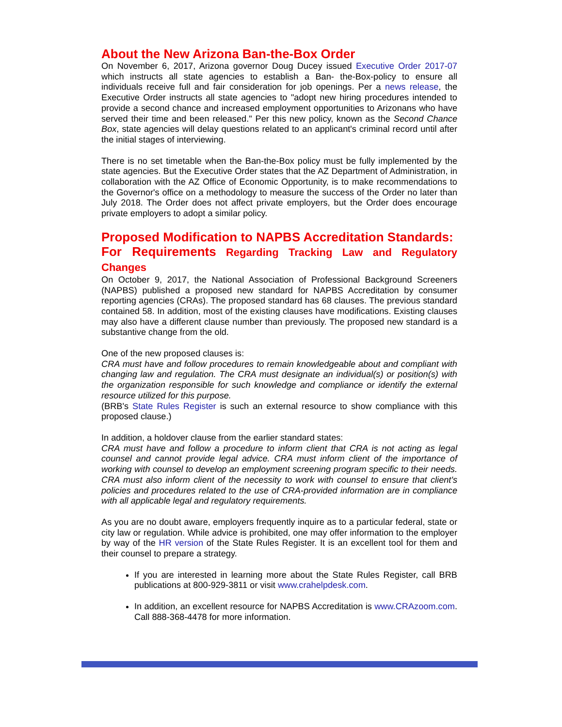About the New Arizona Ban-the-Box Order
On November 6, 2017, Arizona governor Doug Ducey issued Executive Order 2017-07 which instructs all state agencies to establish a Ban- the-Box-policy to ensure all individuals receive full and fair consideration for job openings. Per a news release, the Executive Order instructs all state agencies to "adopt new hiring procedures intended to provide a second chance and increased employment opportunities to Arizonans who have served their time and been released." Per this new policy, known as the Second Chance Box, state agencies will delay questions related to an applicant's criminal record until after the initial stages of interviewing.
There is no set timetable when the Ban-the-Box policy must be fully implemented by the state agencies. But the Executive Order states that the AZ Department of Administration, in collaboration with the AZ Office of Economic Opportunity, is to make recommendations to the Governor's office on a methodology to measure the success of the Order no later than July 2018. The Order does not affect private employers, but the Order does encourage private employers to adopt a similar policy.
Proposed Modification to NAPBS Accreditation Standards:
For Requirements Regarding Tracking Law and Regulatory Changes
On October 9, 2017, the National Association of Professional Background Screeners (NAPBS) published a proposed new standard for NAPBS Accreditation by consumer reporting agencies (CRAs). The proposed standard has 68 clauses. The previous standard contained 58. In addition, most of the existing clauses have modifications. Existing clauses may also have a different clause number than previously. The proposed new standard is a substantive change from the old.
One of the new proposed clauses is:
CRA must have and follow procedures to remain knowledgeable about and compliant with changing law and regulation. The CRA must designate an individual(s) or position(s) with the organization responsible for such knowledge and compliance or identify the external resource utilized for this purpose.
(BRB's State Rules Register is such an external resource to show compliance with this proposed clause.)
In addition, a holdover clause from the earlier standard states:
CRA must have and follow a procedure to inform client that CRA is not acting as legal counsel and cannot provide legal advice. CRA must inform client of the importance of working with counsel to develop an employment screening program specific to their needs. CRA must also inform client of the necessity to work with counsel to ensure that client's policies and procedures related to the use of CRA-provided information are in compliance with all applicable legal and regulatory requirements.
As you are no doubt aware, employers frequently inquire as to a particular federal, state or city law or regulation. While advice is prohibited, one may offer information to the employer by way of the HR version of the State Rules Register. It is an excellent tool for them and their counsel to prepare a strategy.
If you are interested in learning more about the State Rules Register, call BRB publications at 800-929-3811 or visit www.crahelpdesk.com.
In addition, an excellent resource for NAPBS Accreditation is www.CRAzoom.com. Call 888-368-4478 for more information.